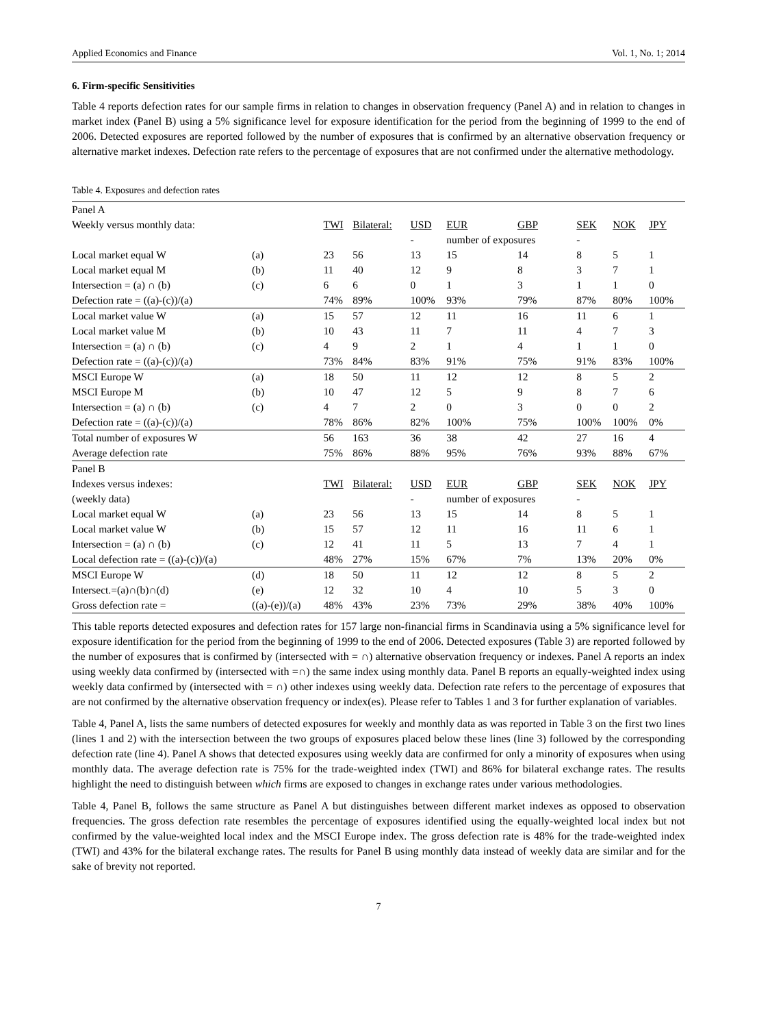Applied Economics and Finance Vol. 1, No. 1; 2014
6. Firm-specific Sensitivities
Table 4 reports defection rates for our sample firms in relation to changes in observation frequency (Panel A) and in relation to changes in market index (Panel B) using a 5% significance level for exposure identification for the period from the beginning of 1999 to the end of 2006. Detected exposures are reported followed by the number of exposures that is confirmed by an alternative observation frequency or alternative market indexes. Defection rate refers to the percentage of exposures that are not confirmed under the alternative methodology.
Table 4. Exposures and defection rates
| Panel A | | | | | | | | | |
| Weekly versus monthly data: | | TWI | Bilateral: | USD | EUR | GBP | SEK | NOK | JPY |
| | | | | - | number of exposures | | - | | |
| Local market equal W | (a) | 23 | 56 | 13 | 15 | 14 | 8 | 5 | 1 |
| Local market equal M | (b) | 11 | 40 | 12 | 9 | 8 | 3 | 7 | 1 |
| Intersection = (a) ∩ (b) | (c) | 6 | 6 | 0 | 1 | 3 | 1 | 1 | 0 |
| Defection rate = ((a)-(c))/(a) | | 74% | 89% | 100% | 93% | 79% | 87% | 80% | 100% |
| Local market value W | (a) | 15 | 57 | 12 | 11 | 16 | 11 | 6 | 1 |
| Local market value M | (b) | 10 | 43 | 11 | 7 | 11 | 4 | 7 | 3 |
| Intersection = (a) ∩ (b) | (c) | 4 | 9 | 2 | 1 | 4 | 1 | 1 | 0 |
| Defection rate = ((a)-(c))/(a) | | 73% | 84% | 83% | 91% | 75% | 91% | 83% | 100% |
| MSCI Europe W | (a) | 18 | 50 | 11 | 12 | 12 | 8 | 5 | 2 |
| MSCI Europe M | (b) | 10 | 47 | 12 | 5 | 9 | 8 | 7 | 6 |
| Intersection = (a) ∩ (b) | (c) | 4 | 7 | 2 | 0 | 3 | 0 | 0 | 2 |
| Defection rate = ((a)-(c))/(a) | | 78% | 86% | 82% | 100% | 75% | 100% | 100% | 0% |
| Total number of exposures W | | 56 | 163 | 36 | 38 | 42 | 27 | 16 | 4 |
| Average defection rate | | 75% | 86% | 88% | 95% | 76% | 93% | 88% | 67% |
| Panel B | | | | | | | | | |
| Indexes versus indexes: | | TWI | Bilateral: | USD | EUR | GBP | SEK | NOK | JPY |
| (weekly data) | | | | - | number of exposures | | - | | |
| Local market equal W | (a) | 23 | 56 | 13 | 15 | 14 | 8 | 5 | 1 |
| Local market value W | (b) | 15 | 57 | 12 | 11 | 16 | 11 | 6 | 1 |
| Intersection = (a) ∩ (b) | (c) | 12 | 41 | 11 | 5 | 13 | 7 | 4 | 1 |
| Local defection rate = ((a)-(c))/(a) | | 48% | 27% | 15% | 67% | 7% | 13% | 20% | 0% |
| MSCI Europe W | (d) | 18 | 50 | 11 | 12 | 12 | 8 | 5 | 2 |
| Intersect.=(a)∩(b)∩(d) | (e) | 12 | 32 | 10 | 4 | 10 | 5 | 3 | 0 |
| Gross defection rate = | ((a)-(e))/(a) | 48% | 43% | 23% | 73% | 29% | 38% | 40% | 100% |
This table reports detected exposures and defection rates for 157 large non-financial firms in Scandinavia using a 5% significance level for exposure identification for the period from the beginning of 1999 to the end of 2006. Detected exposures (Table 3) are reported followed by the number of exposures that is confirmed by (intersected with = ∩) alternative observation frequency or indexes. Panel A reports an index using weekly data confirmed by (intersected with =∩) the same index using monthly data. Panel B reports an equally-weighted index using weekly data confirmed by (intersected with = ∩) other indexes using weekly data. Defection rate refers to the percentage of exposures that are not confirmed by the alternative observation frequency or index(es). Please refer to Tables 1 and 3 for further explanation of variables.
Table 4, Panel A, lists the same numbers of detected exposures for weekly and monthly data as was reported in Table 3 on the first two lines (lines 1 and 2) with the intersection between the two groups of exposures placed below these lines (line 3) followed by the corresponding defection rate (line 4). Panel A shows that detected exposures using weekly data are confirmed for only a minority of exposures when using monthly data. The average defection rate is 75% for the trade-weighted index (TWI) and 86% for bilateral exchange rates. The results highlight the need to distinguish between which firms are exposed to changes in exchange rates under various methodologies.
Table 4, Panel B, follows the same structure as Panel A but distinguishes between different market indexes as opposed to observation frequencies. The gross defection rate resembles the percentage of exposures identified using the equally-weighted local index but not confirmed by the value-weighted local index and the MSCI Europe index. The gross defection rate is 48% for the trade-weighted index (TWI) and 43% for the bilateral exchange rates. The results for Panel B using monthly data instead of weekly data are similar and for the sake of brevity not reported.
7